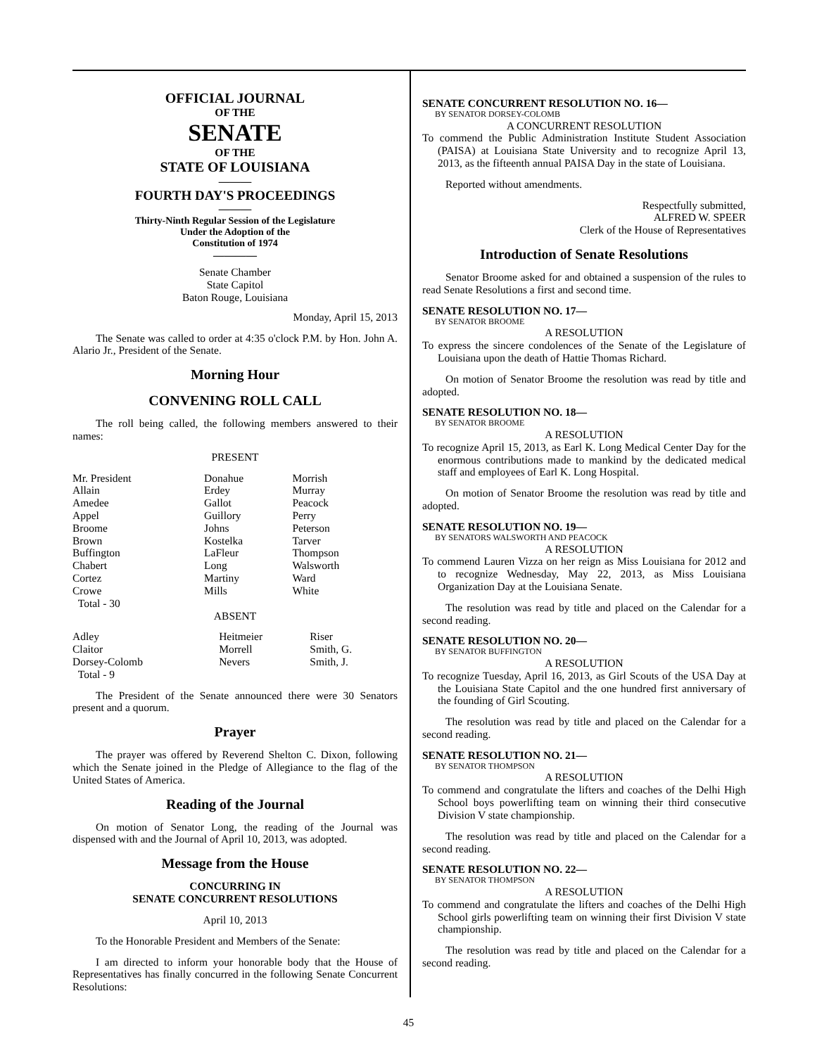OFFICIAL JOURNAL
OF THE
SENATE
OF THE
STATE OF LOUISIANA
———
FOURTH DAY'S PROCEEDINGS
———
Thirty-Ninth Regular Session of the Legislature
Under the Adoption of the
Constitution of 1974
————
Senate Chamber
State Capitol
Baton Rouge, Louisiana
Monday, April 15, 2013
The Senate was called to order at 4:35 o'clock P.M. by Hon. John A. Alario Jr., President of the Senate.
Morning Hour
CONVENING ROLL CALL
The roll being called, the following members answered to their names:
PRESENT
| Mr. President Allain Amedee Appel Broome Brown Buffington Chabert Cortez Crowe Total - 30 | Donahue Erdey Gallot Guillory Johns Kostelka LaFleur Long Martiny Mills | Morrish Murray Peacock Perry Peterson Tarver Thompson Walsworth Ward White |
ABSENT
| Adley Claitor Dorsey-Colomb Total - 9 | Heitmeier Morrell Nevers | Riser Smith, G. Smith, J. |
The President of the Senate announced there were 30 Senators present and a quorum.
Prayer
The prayer was offered by Reverend Shelton C. Dixon, following which the Senate joined in the Pledge of Allegiance to the flag of the United States of America.
Reading of the Journal
On motion of Senator Long, the reading of the Journal was dispensed with and the Journal of April 10, 2013, was adopted.
Message from the House
CONCURRING IN
SENATE CONCURRENT RESOLUTIONS
April 10, 2013
To the Honorable President and Members of the Senate:
I am directed to inform your honorable body that the House of Representatives has finally concurred in the following Senate Concurrent Resolutions:
SENATE CONCURRENT RESOLUTION NO. 16—
BY SENATOR DORSEY-COLOMB
A CONCURRENT RESOLUTION
To commend the Public Administration Institute Student Association (PAISA) at Louisiana State University and to recognize April 13, 2013, as the fifteenth annual PAISA Day in the state of Louisiana.
Reported without amendments.
Respectfully submitted,
ALFRED W. SPEER
Clerk of the House of Representatives
Introduction of Senate Resolutions
Senator Broome asked for and obtained a suspension of the rules to read Senate Resolutions a first and second time.
SENATE RESOLUTION NO. 17—
BY SENATOR BROOME
A RESOLUTION
To express the sincere condolences of the Senate of the Legislature of Louisiana upon the death of Hattie Thomas Richard.
On motion of Senator Broome the resolution was read by title and adopted.
SENATE RESOLUTION NO. 18—
BY SENATOR BROOME
A RESOLUTION
To recognize April 15, 2013, as Earl K. Long Medical Center Day for the enormous contributions made to mankind by the dedicated medical staff and employees of Earl K. Long Hospital.
On motion of Senator Broome the resolution was read by title and adopted.
SENATE RESOLUTION NO. 19—
BY SENATORS WALSWORTH AND PEACOCK
A RESOLUTION
To commend Lauren Vizza on her reign as Miss Louisiana for 2012 and to recognize Wednesday, May 22, 2013, as Miss Louisiana Organization Day at the Louisiana Senate.
The resolution was read by title and placed on the Calendar for a second reading.
SENATE RESOLUTION NO. 20—
BY SENATOR BUFFINGTON
A RESOLUTION
To recognize Tuesday, April 16, 2013, as Girl Scouts of the USA Day at the Louisiana State Capitol and the one hundred first anniversary of the founding of Girl Scouting.
The resolution was read by title and placed on the Calendar for a second reading.
SENATE RESOLUTION NO. 21—
BY SENATOR THOMPSON
A RESOLUTION
To commend and congratulate the lifters and coaches of the Delhi High School boys powerlifting team on winning their third consecutive Division V state championship.
The resolution was read by title and placed on the Calendar for a second reading.
SENATE RESOLUTION NO. 22—
BY SENATOR THOMPSON
A RESOLUTION
To commend and congratulate the lifters and coaches of the Delhi High School girls powerlifting team on winning their first Division V state championship.
The resolution was read by title and placed on the Calendar for a second reading.
45